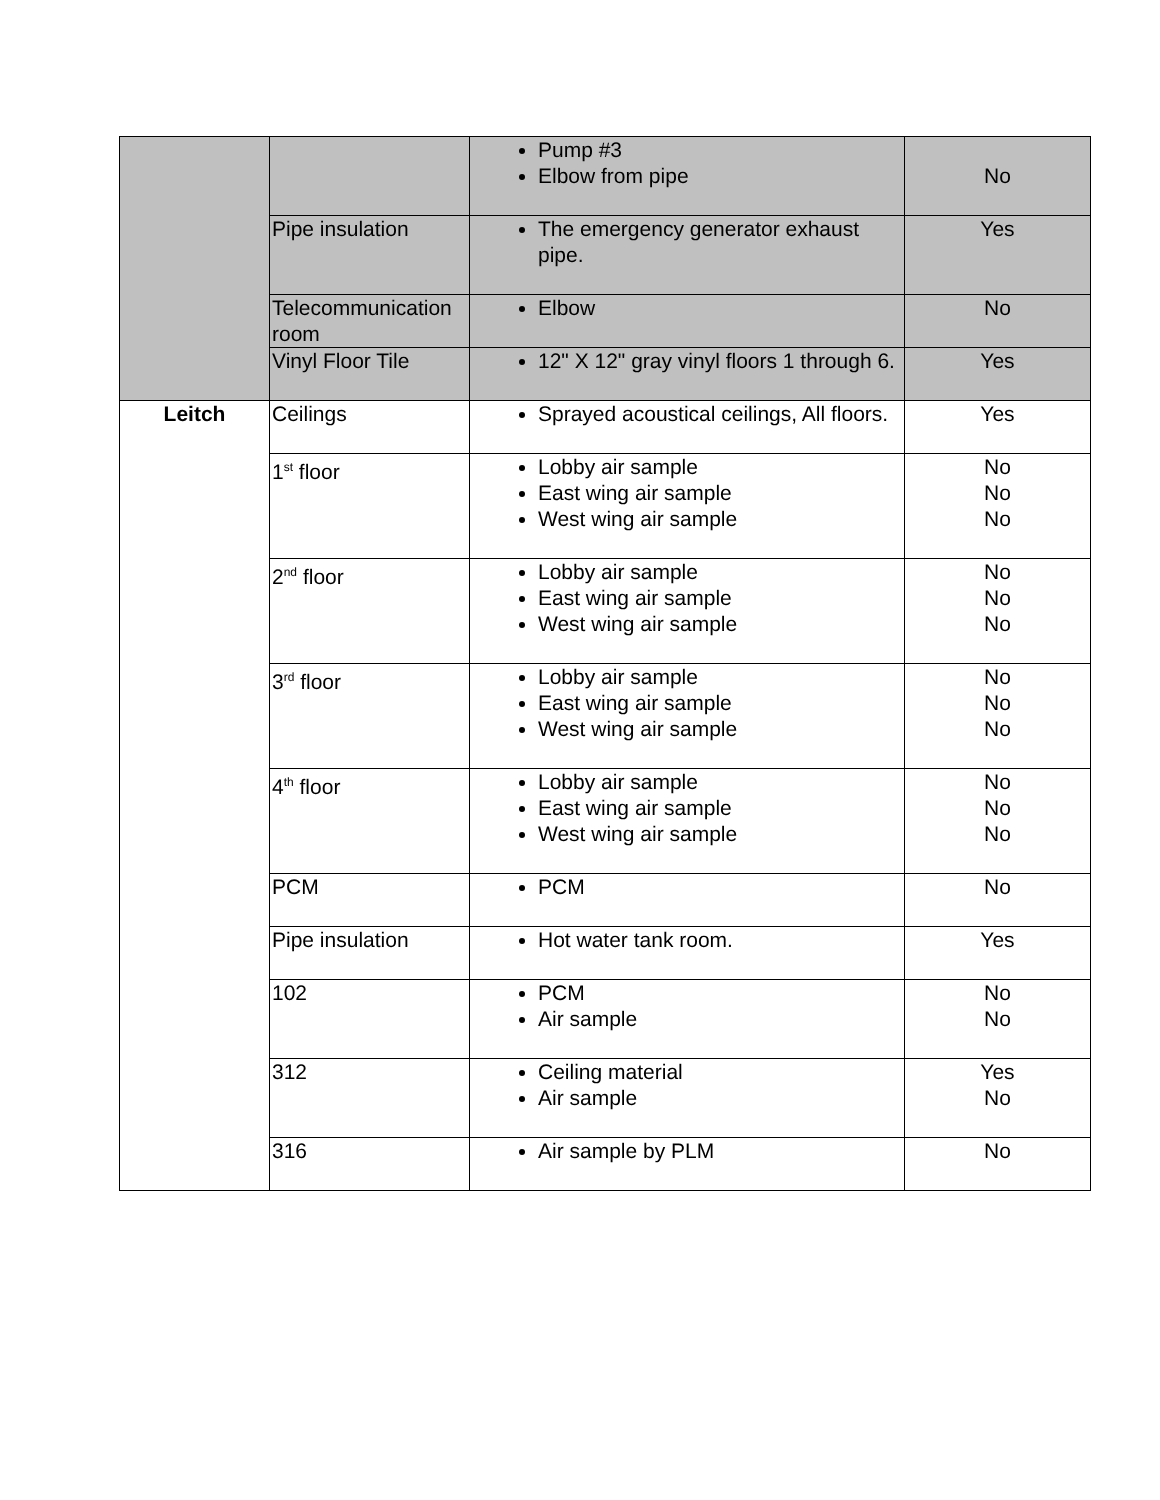| | | Pump #3 Elbow from pipe | No |
| | Pipe insulation | The emergency generator exhaust pipe. | Yes |
| | Telecommunication room | Elbow | No |
| | Vinyl Floor Tile | 12" X 12" gray vinyl floors 1 through 6. | Yes |
| Leitch | Ceilings | Sprayed acoustical ceilings, All floors. | Yes |
| | 1<sup>st</sup> floor | Lobby air sample East wing air sample West wing air sample | No No No |
| | 2<sup>nd</sup> floor | Lobby air sample East wing air sample West wing air sample | No No No |
| | 3<sup>rd</sup> floor | Lobby air sample East wing air sample West wing air sample | No No No |
| | 4<sup>th</sup> floor | Lobby air sample East wing air sample West wing air sample | No No No |
| | PCM | PCM | No |
| | Pipe insulation | Hot water tank room. | Yes |
| | 102 | PCM Air sample | No No |
| | 312 | Ceiling material Air sample | Yes No |
| | 316 | Air sample by PLM | No |